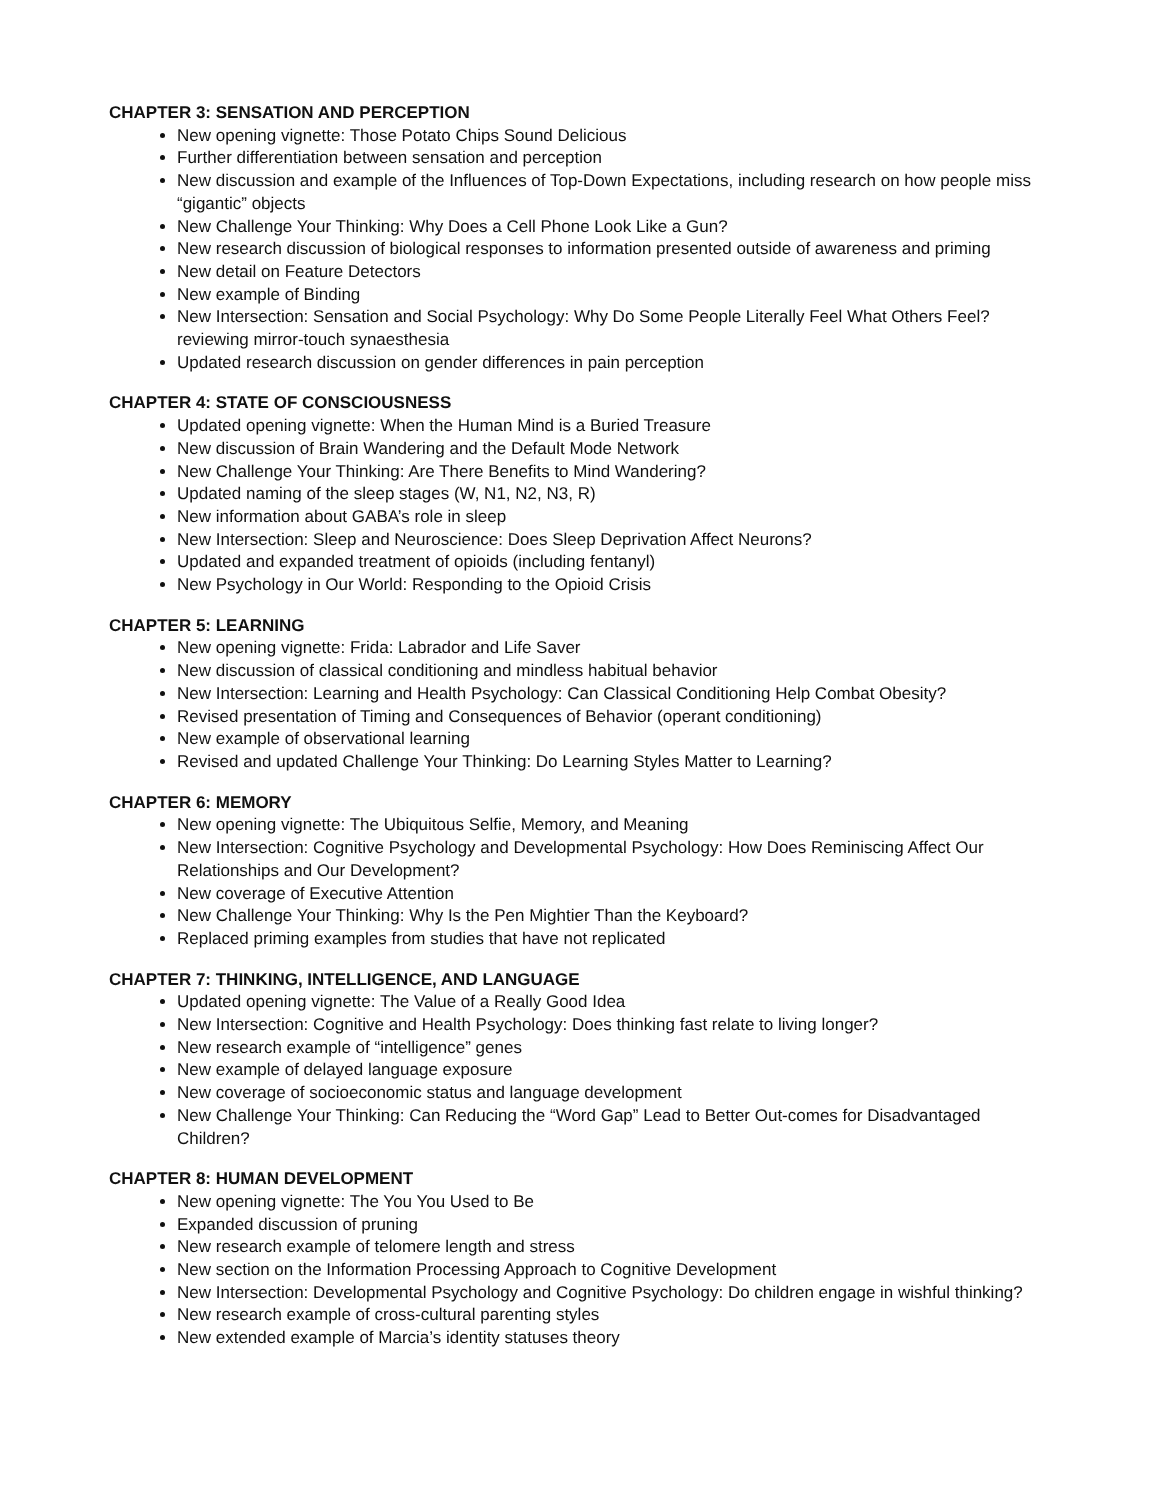CHAPTER 3: SENSATION AND PERCEPTION
New opening vignette: Those Potato Chips Sound Delicious
Further differentiation between sensation and perception
New discussion and example of the Influences of Top-Down Expectations, including research on how people miss “gigantic” objects
New Challenge Your Thinking: Why Does a Cell Phone Look Like a Gun?
New research discussion of biological responses to information presented outside of awareness and priming
New detail on Feature Detectors
New example of Binding
New Intersection: Sensation and Social Psychology: Why Do Some People Literally Feel What Others Feel? reviewing mirror-touch synaesthesia
Updated research discussion on gender differences in pain perception
CHAPTER 4: STATE OF CONSCIOUSNESS
Updated opening vignette: When the Human Mind is a Buried Treasure
New discussion of Brain Wandering and the Default Mode Network
New Challenge Your Thinking: Are There Benefits to Mind Wandering?
Updated naming of the sleep stages (W, N1, N2, N3, R)
New information about GABA’s role in sleep
New Intersection: Sleep and Neuroscience: Does Sleep Deprivation Affect Neurons?
Updated and expanded treatment of opioids (including fentanyl)
New Psychology in Our World: Responding to the Opioid Crisis
CHAPTER 5: LEARNING
New opening vignette: Frida: Labrador and Life Saver
New discussion of classical conditioning and mindless habitual behavior
New Intersection: Learning and Health Psychology: Can Classical Conditioning Help Combat Obesity?
Revised presentation of Timing and Consequences of Behavior (operant conditioning)
New example of observational learning
Revised and updated Challenge Your Thinking: Do Learning Styles Matter to Learning?
CHAPTER 6: MEMORY
New opening vignette: The Ubiquitous Selfie, Memory, and Meaning
New Intersection: Cognitive Psychology and Developmental Psychology: How Does Reminiscing Affect Our Relationships and Our Development?
New coverage of Executive Attention
New Challenge Your Thinking: Why Is the Pen Mightier Than the Keyboard?
Replaced priming examples from studies that have not replicated
CHAPTER 7: THINKING, INTELLIGENCE, AND LANGUAGE
Updated opening vignette: The Value of a Really Good Idea
New Intersection: Cognitive and Health Psychology: Does thinking fast relate to living longer?
New research example of “intelligence” genes
New example of delayed language exposure
New coverage of socioeconomic status and language development
New Challenge Your Thinking: Can Reducing the “Word Gap” Lead to Better Out-comes for Disadvantaged Children?
CHAPTER 8: HUMAN DEVELOPMENT
New opening vignette: The You You Used to Be
Expanded discussion of pruning
New research example of telomere length and stress
New section on the Information Processing Approach to Cognitive Development
New Intersection: Developmental Psychology and Cognitive Psychology: Do children engage in wishful thinking?
New research example of cross-cultural parenting styles
New extended example of Marcia’s identity statuses theory